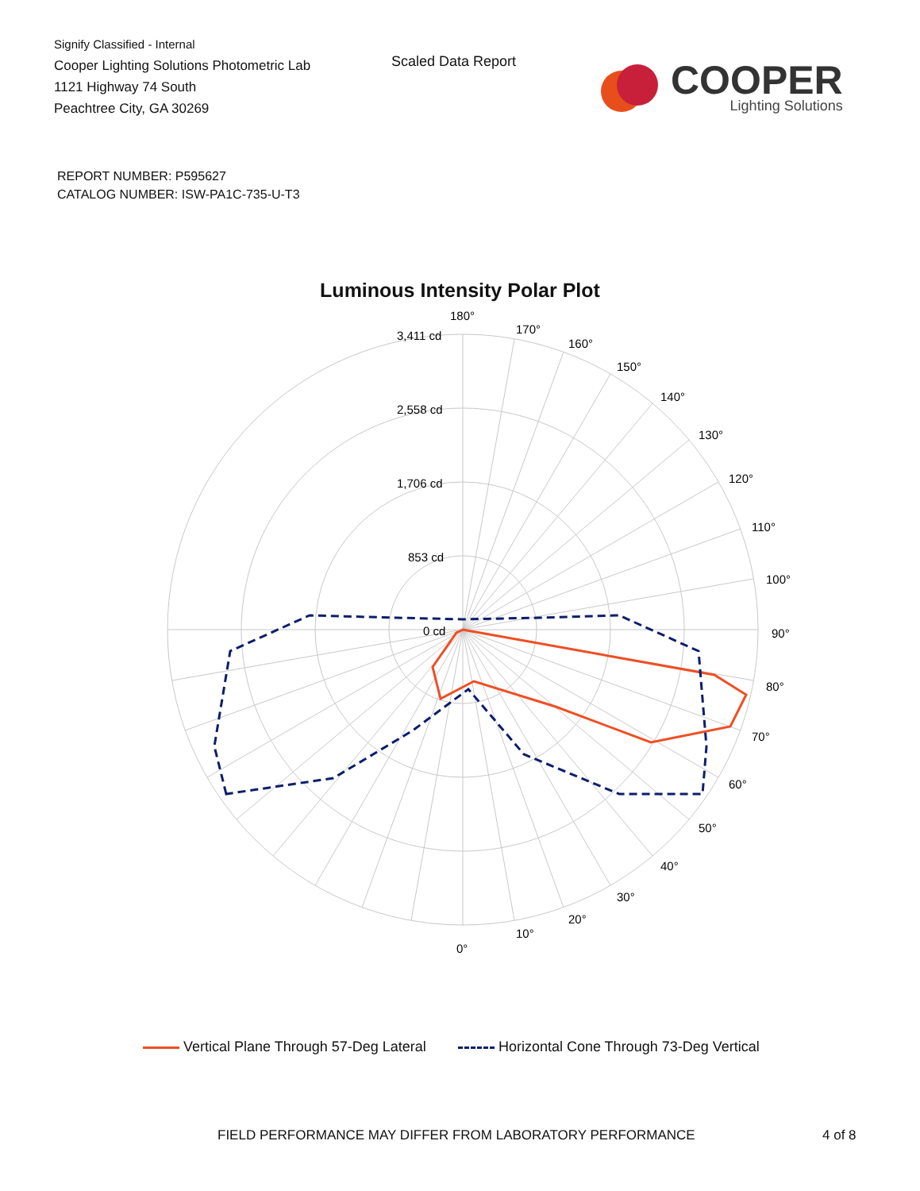Signify Classified - Internal
Cooper Lighting Solutions Photometric Lab
1121 Highway 74 South
Peachtree City, GA 30269
Scaled Data Report
COOPER
Lighting Solutions
REPORT NUMBER: P595627
CATALOG NUMBER: ISW-PA1C-735-U-T3
Luminous Intensity Polar Plot
180°
170°
160°
150°
140°
130°
120°
110°
100°
90°
80°
70°
60°
50°
40°
30°
20°
10°
0°
3,411 cd
2,558 cd
1,706 cd
853 cd
0 cd
Vertical Plane Through 57-Deg Lateral Horizontal Cone Through 73-Deg Vertical
FIELD PERFORMANCE MAY DIFFER FROM LABORATORY PERFORMANCE 4 of 8